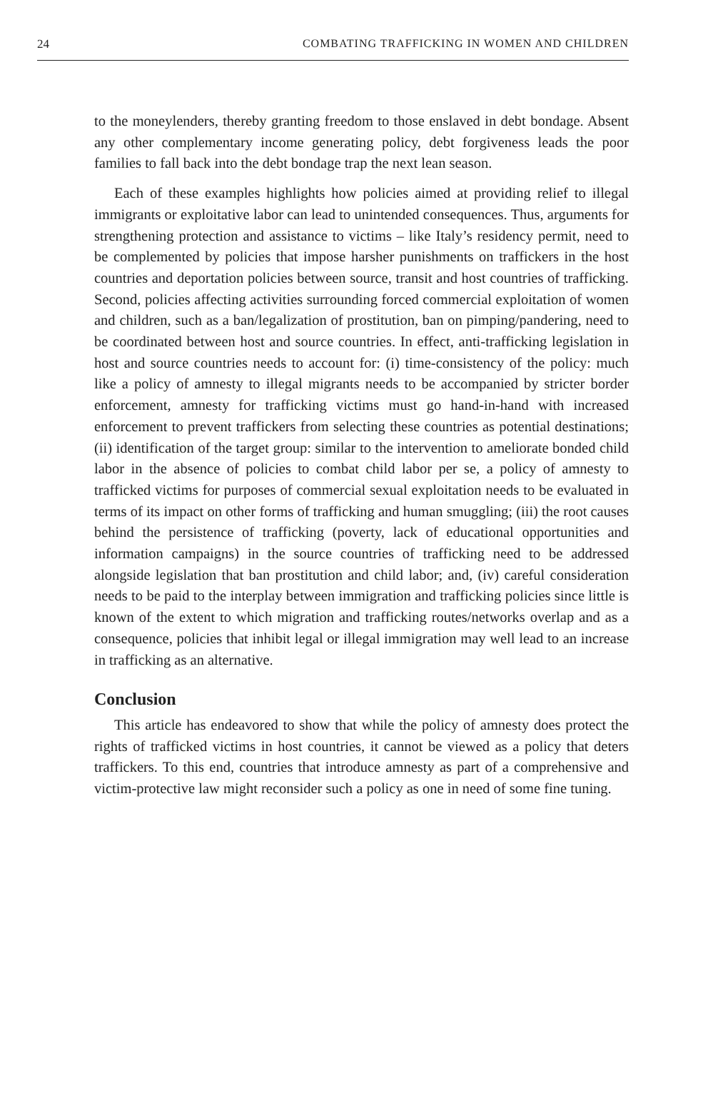24 COMBATING TRAFFICKING IN WOMEN AND CHILDREN
to the moneylenders, thereby granting freedom to those enslaved in debt bondage. Absent any other complementary income generating policy, debt forgiveness leads the poor families to fall back into the debt bondage trap the next lean season.
Each of these examples highlights how policies aimed at providing relief to illegal immigrants or exploitative labor can lead to unintended consequences. Thus, arguments for strengthening protection and assistance to victims – like Italy’s residency permit, need to be complemented by policies that impose harsher punishments on traffickers in the host countries and deportation policies between source, transit and host countries of trafficking. Second, policies affecting activities surrounding forced commercial exploitation of women and children, such as a ban/legalization of prostitution, ban on pimping/pandering, need to be coordinated between host and source countries. In effect, anti-trafficking legislation in host and source countries needs to account for: (i) time-consistency of the policy: much like a policy of amnesty to illegal migrants needs to be accompanied by stricter border enforcement, amnesty for trafficking victims must go hand-in-hand with increased enforcement to prevent traffickers from selecting these countries as potential destinations; (ii) identification of the target group: similar to the intervention to ameliorate bonded child labor in the absence of policies to combat child labor per se, a policy of amnesty to trafficked victims for purposes of commercial sexual exploitation needs to be evaluated in terms of its impact on other forms of trafficking and human smuggling; (iii) the root causes behind the persistence of trafficking (poverty, lack of educational opportunities and information campaigns) in the source countries of trafficking need to be addressed alongside legislation that ban prostitution and child labor; and, (iv) careful consideration needs to be paid to the interplay between immigration and trafficking policies since little is known of the extent to which migration and trafficking routes/networks overlap and as a consequence, policies that inhibit legal or illegal immigration may well lead to an increase in trafficking as an alternative.
Conclusion
This article has endeavored to show that while the policy of amnesty does protect the rights of trafficked victims in host countries, it cannot be viewed as a policy that deters traffickers. To this end, countries that introduce amnesty as part of a comprehensive and victim-protective law might reconsider such a policy as one in need of some fine tuning.